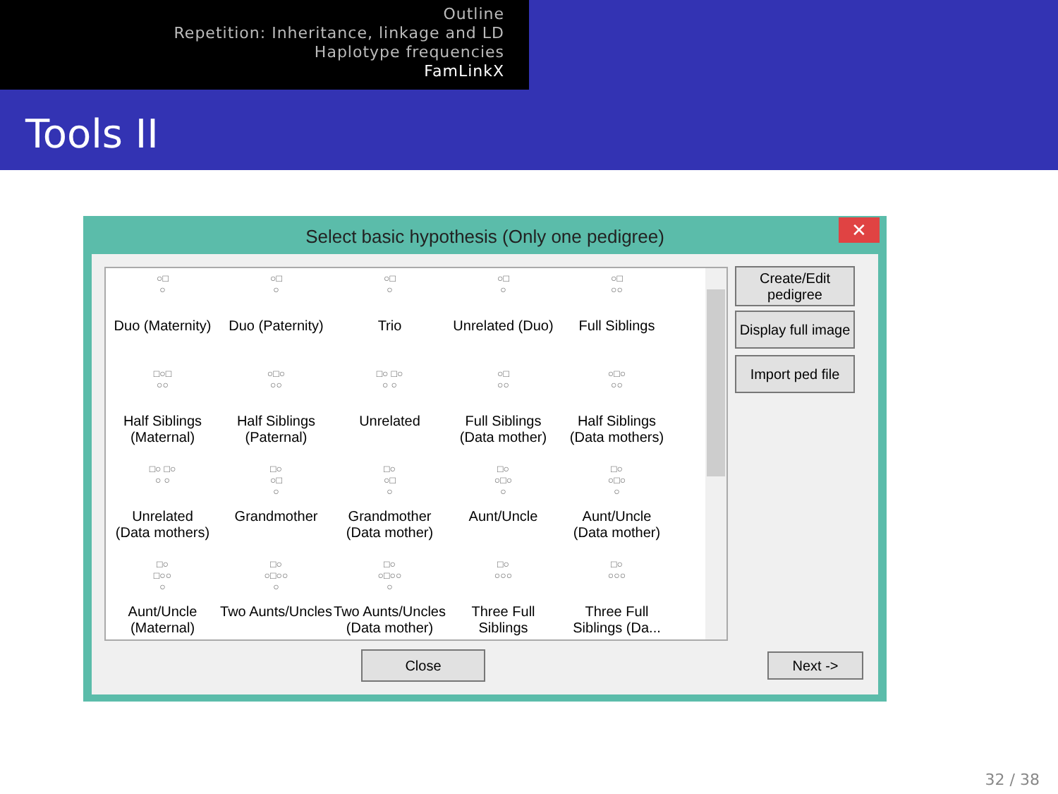Outline
Repetition: Inheritance, linkage and LD
Haplotype frequencies
FamLinkX
Tools II
Select basic hypothesis (Only one pedigree)
✕
○□
○
Duo (Maternity)
○□
○
Duo (Paternity)
○□
○
Trio
○□
○
Unrelated (Duo)
○□
○○
Full Siblings
□○□
○○
Half Siblings
(Maternal)
○□○
○○
Half Siblings
(Paternal)
□○ □○
○ ○
Unrelated
○□
○○
Full Siblings
(Data mother)
○□○
○○
Half Siblings
(Data mothers)
□○ □○
○ ○
Unrelated
(Data mothers)
□○
○□
○
Grandmother
□○
○□
○
Grandmother
(Data mother)
□○
○□○
○
Aunt/Uncle
□○
○□○
○
Aunt/Uncle
(Data mother)
□○
□○○
○
Aunt/Uncle
(Maternal)
□○
○□○○
○
Two Aunts/Uncles
□○
○□○○
○
Two Aunts/Uncles
(Data mother)
□○
○○○
Three Full
Siblings
□○
○○○
Three Full
Siblings (Da...
Create/Edit
pedigree
Display full image
Import ped file
Close Next ->
32 / 38